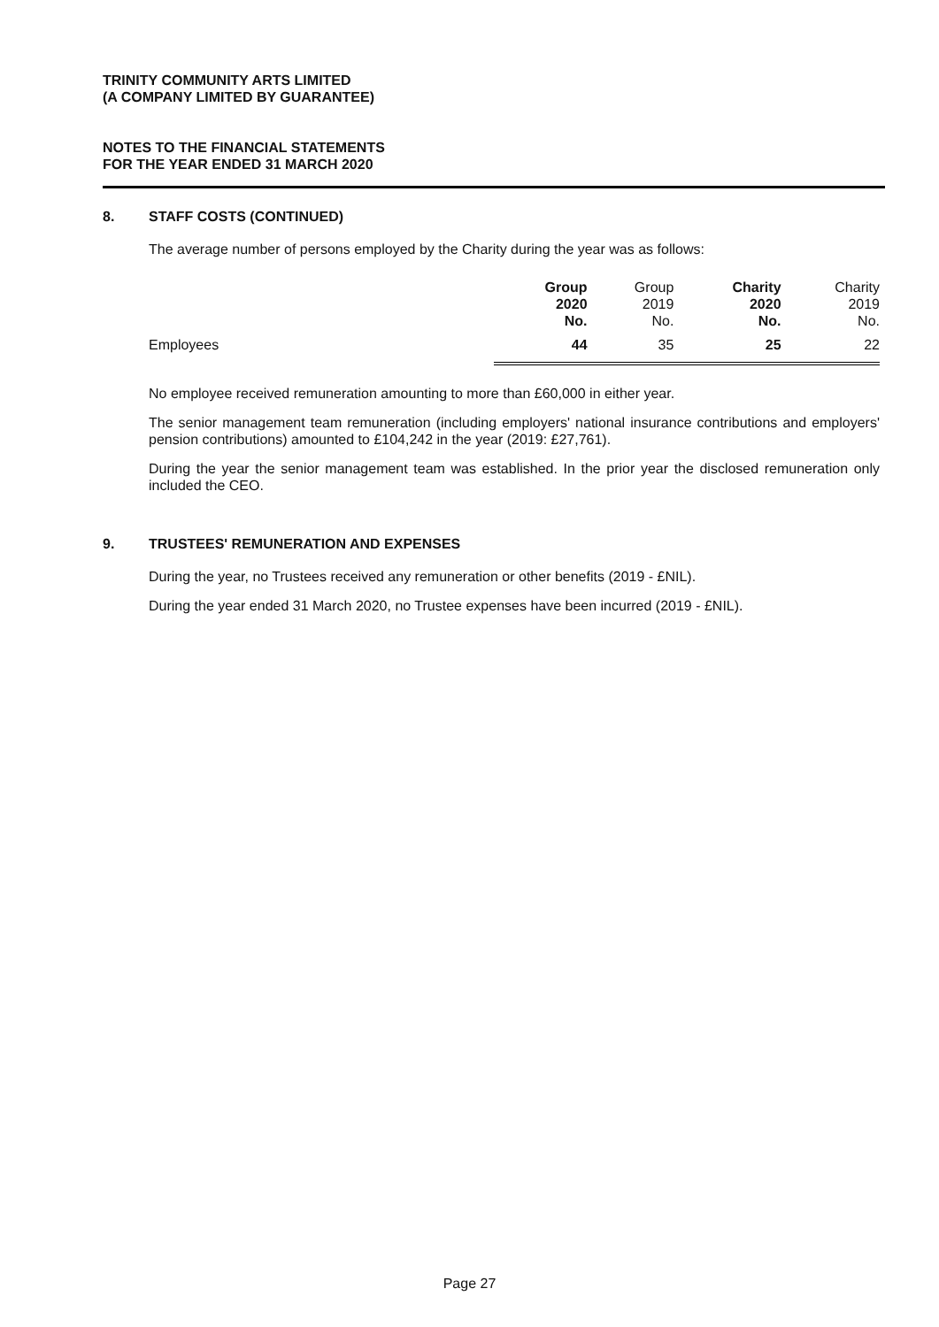TRINITY COMMUNITY ARTS LIMITED
(A COMPANY LIMITED BY GUARANTEE)
NOTES TO THE FINANCIAL STATEMENTS
FOR THE YEAR ENDED 31 MARCH 2020
8. STAFF COSTS (CONTINUED)
The average number of persons employed by the Charity during the year was as follows:
| | Group 2020 No. | Group 2019 No. | Charity 2020 No. | Charity 2019 No. |
| Employees | 44 | 35 | 25 | 22 |
No employee received remuneration amounting to more than £60,000 in either year.
The senior management team remuneration (including employers' national insurance contributions and employers' pension contributions) amounted to £104,242 in the year (2019: £27,761).
During the year the senior management team was established. In the prior year the disclosed remuneration only included the CEO.
9. TRUSTEES' REMUNERATION AND EXPENSES
During the year, no Trustees received any remuneration or other benefits (2019 - £NIL).
During the year ended 31 March 2020, no Trustee expenses have been incurred (2019 - £NIL).
Page 27